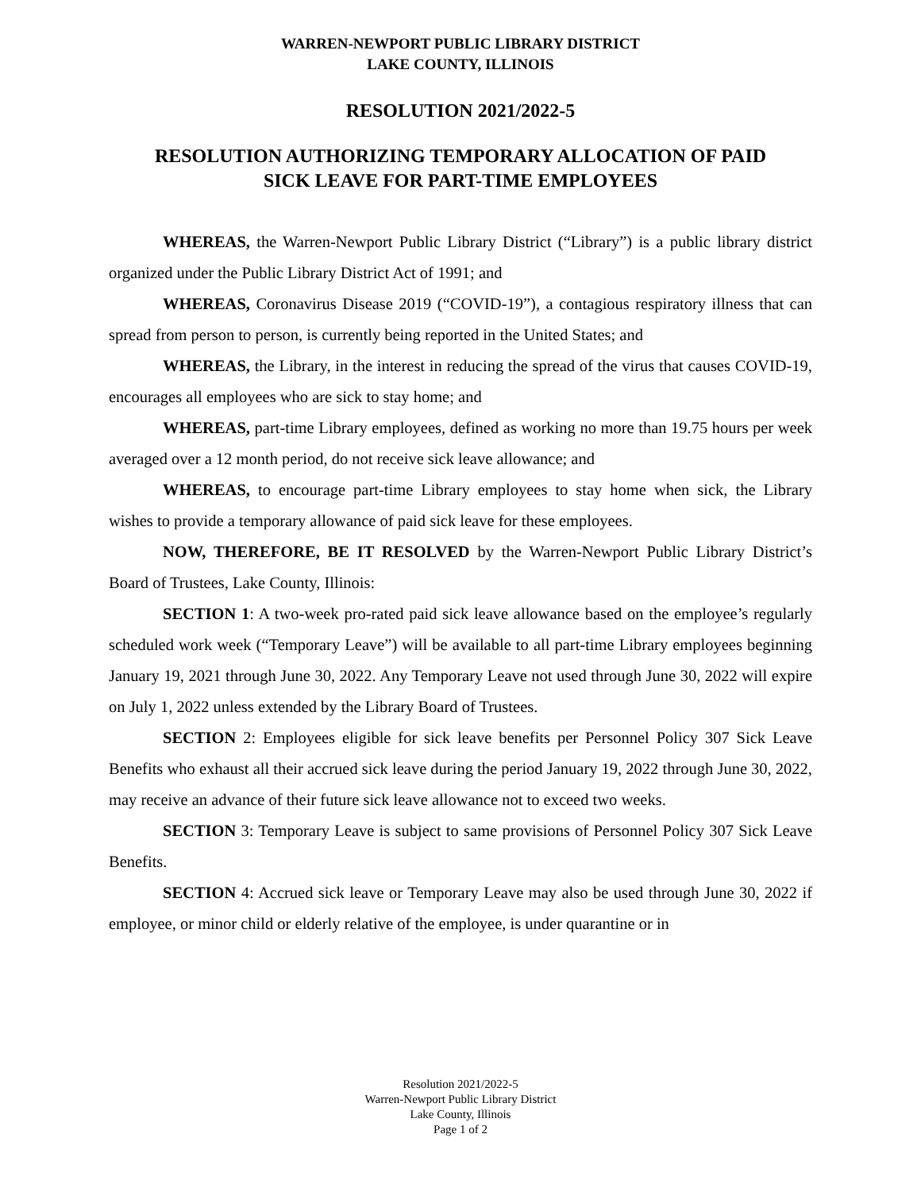WARREN-NEWPORT PUBLIC LIBRARY DISTRICT
LAKE COUNTY, ILLINOIS
RESOLUTION 2021/2022-5
RESOLUTION AUTHORIZING TEMPORARY ALLOCATION OF PAID
SICK LEAVE FOR PART-TIME EMPLOYEES
WHEREAS, the Warren-Newport Public Library District (“Library”) is a public library district organized under the Public Library District Act of 1991; and
WHEREAS, Coronavirus Disease 2019 (“COVID-19”), a contagious respiratory illness that can spread from person to person, is currently being reported in the United States; and
WHEREAS, the Library, in the interest in reducing the spread of the virus that causes COVID-19, encourages all employees who are sick to stay home; and
WHEREAS, part-time Library employees, defined as working no more than 19.75 hours per week averaged over a 12 month period, do not receive sick leave allowance; and
WHEREAS, to encourage part-time Library employees to stay home when sick, the Library wishes to provide a temporary allowance of paid sick leave for these employees.
NOW, THEREFORE, BE IT RESOLVED by the Warren-Newport Public Library District’s Board of Trustees, Lake County, Illinois:
SECTION 1: A two-week pro-rated paid sick leave allowance based on the employee’s regularly scheduled work week (“Temporary Leave”) will be available to all part-time Library employees beginning January 19, 2021 through June 30, 2022. Any Temporary Leave not used through June 30, 2022 will expire on July 1, 2022 unless extended by the Library Board of Trustees.
SECTION 2: Employees eligible for sick leave benefits per Personnel Policy 307 Sick Leave Benefits who exhaust all their accrued sick leave during the period January 19, 2022 through June 30, 2022, may receive an advance of their future sick leave allowance not to exceed two weeks.
SECTION 3: Temporary Leave is subject to same provisions of Personnel Policy 307 Sick Leave Benefits.
SECTION 4: Accrued sick leave or Temporary Leave may also be used through June 30, 2022 if employee, or minor child or elderly relative of the employee, is under quarantine or in
Resolution 2021/2022-5
Warren-Newport Public Library District
Lake County, Illinois
Page 1 of 2